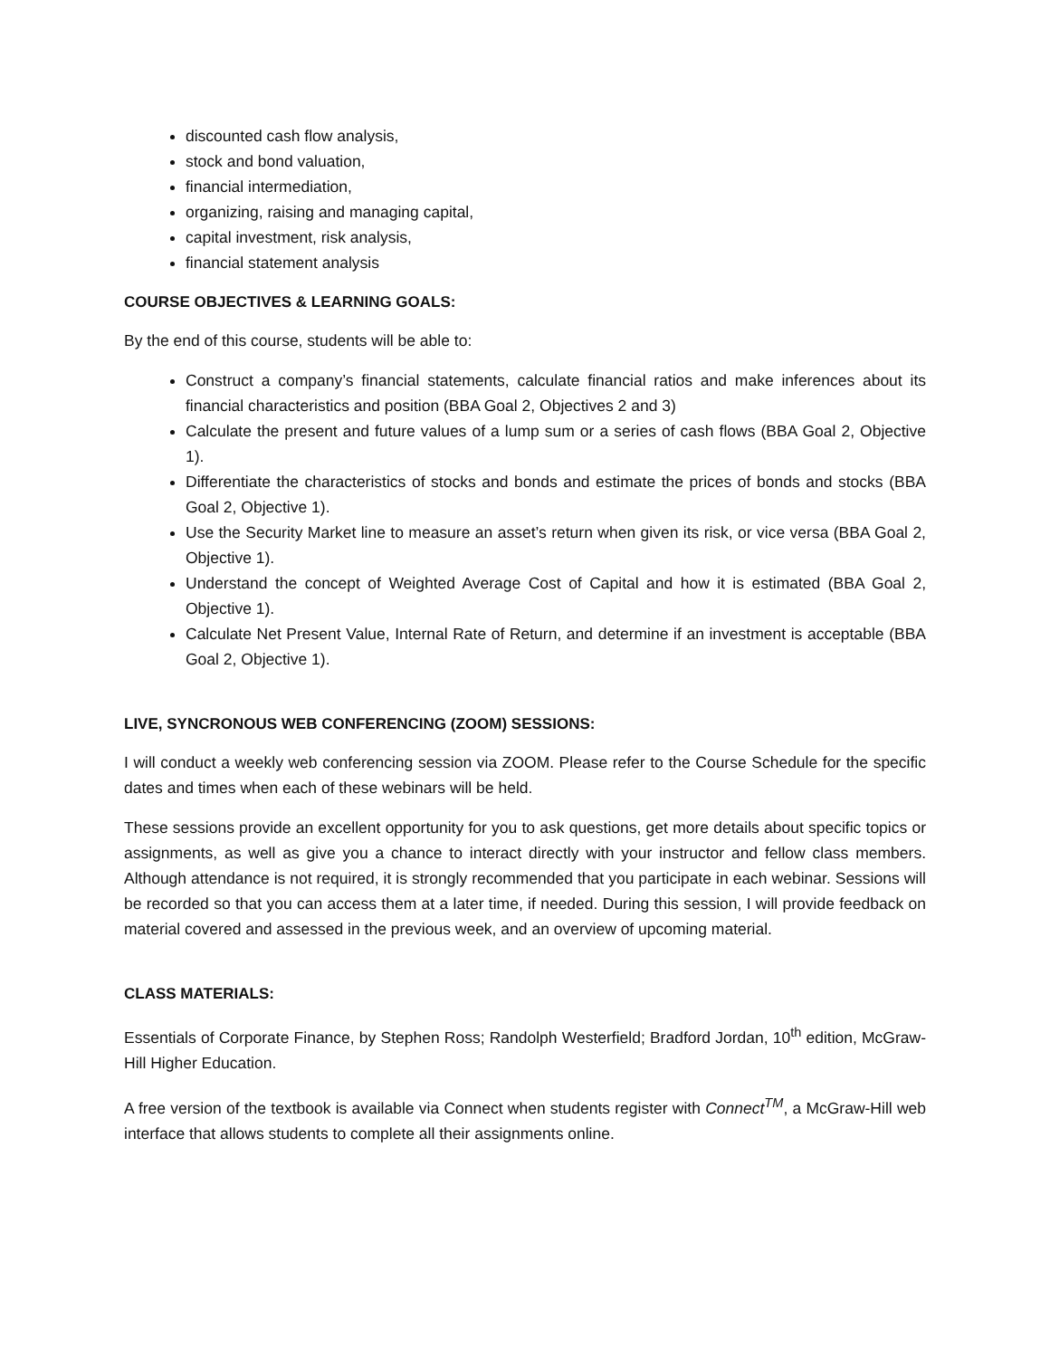discounted cash flow analysis,
stock and bond valuation,
financial intermediation,
organizing, raising and managing capital,
capital investment, risk analysis,
financial statement analysis
COURSE OBJECTIVES & LEARNING GOALS:
By the end of this course, students will be able to:
Construct a company’s financial statements, calculate financial ratios and make inferences about its financial characteristics and position (BBA Goal 2, Objectives 2 and 3)
Calculate the present and future values of a lump sum or a series of cash flows (BBA Goal 2, Objective 1).
Differentiate the characteristics of stocks and bonds and estimate the prices of bonds and stocks (BBA Goal 2, Objective 1).
Use the Security Market line to measure an asset’s return when given its risk, or vice versa (BBA Goal 2, Objective 1).
Understand the concept of Weighted Average Cost of Capital and how it is estimated (BBA Goal 2, Objective 1).
Calculate Net Present Value, Internal Rate of Return, and determine if an investment is acceptable (BBA Goal 2, Objective 1).
LIVE, SYNCRONOUS WEB CONFERENCING (ZOOM) SESSIONS:
I will conduct a weekly web conferencing session via ZOOM. Please refer to the Course Schedule for the specific dates and times when each of these webinars will be held.
These sessions provide an excellent opportunity for you to ask questions, get more details about specific topics or assignments, as well as give you a chance to interact directly with your instructor and fellow class members. Although attendance is not required, it is strongly recommended that you participate in each webinar. Sessions will be recorded so that you can access them at a later time, if needed. During this session, I will provide feedback on material covered and assessed in the previous week, and an overview of upcoming material.
CLASS MATERIALS:
Essentials of Corporate Finance, by Stephen Ross; Randolph Westerfield; Bradford Jordan, 10<sup>th</sup> edition, McGraw-Hill Higher Education.
A free version of the textbook is available via Connect when students register with Connect<sup>TM</sup>, a McGraw-Hill web interface that allows students to complete all their assignments online.